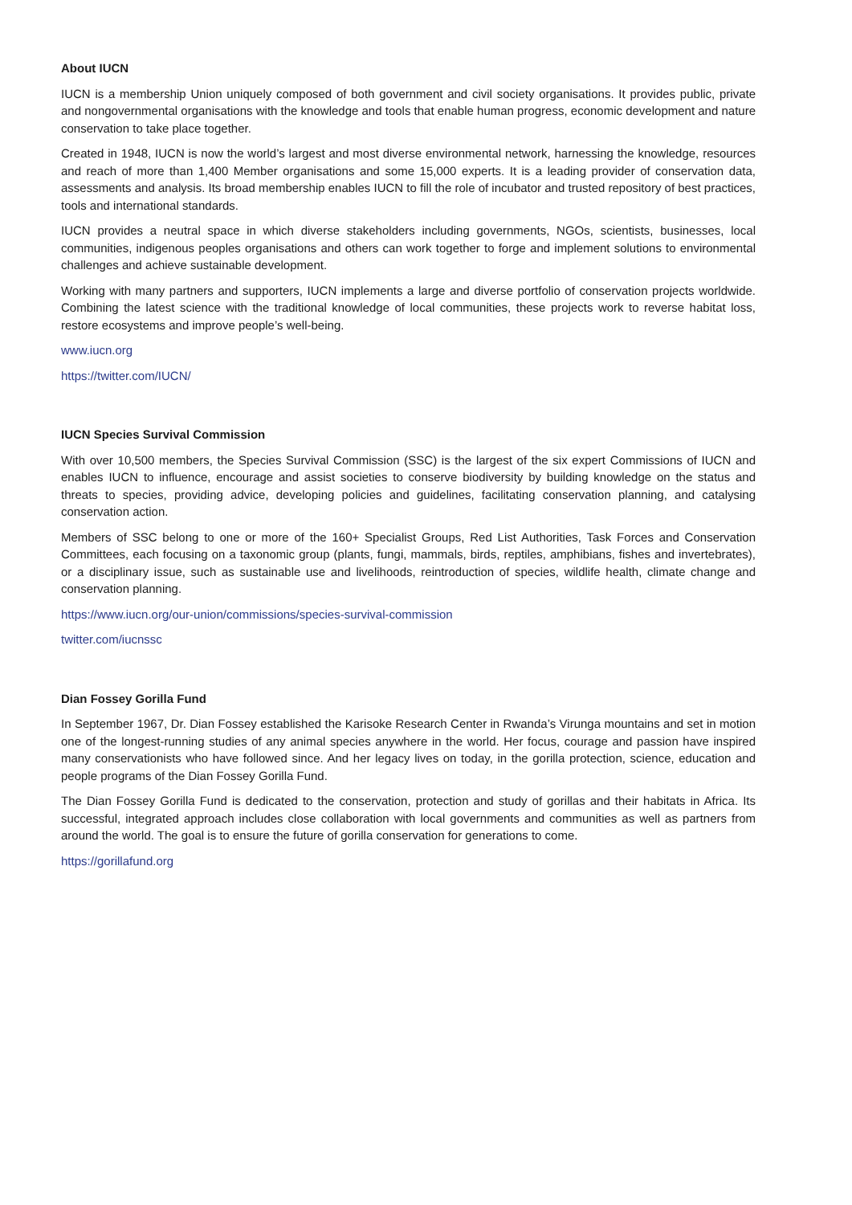About IUCN
IUCN is a membership Union uniquely composed of both government and civil society organisations. It provides public, private and nongovernmental organisations with the knowledge and tools that enable human progress, economic development and nature conservation to take place together.
Created in 1948, IUCN is now the world’s largest and most diverse environmental network, harnessing the knowledge, resources and reach of more than 1,400 Member organisations and some 15,000 experts. It is a leading provider of conservation data, assessments and analysis. Its broad membership enables IUCN to fill the role of incubator and trusted repository of best practices, tools and international standards.
IUCN provides a neutral space in which diverse stakeholders including governments, NGOs, scientists, businesses, local communities, indigenous peoples organisations and others can work together to forge and implement solutions to environmental challenges and achieve sustainable development.
Working with many partners and supporters, IUCN implements a large and diverse portfolio of conservation projects worldwide. Combining the latest science with the traditional knowledge of local communities, these projects work to reverse habitat loss, restore ecosystems and improve people’s well-being.
www.iucn.org
https://twitter.com/IUCN/
IUCN Species Survival Commission
With over 10,500 members, the Species Survival Commission (SSC) is the largest of the six expert Commissions of IUCN and enables IUCN to influence, encourage and assist societies to conserve biodiversity by building knowledge on the status and threats to species, providing advice, developing policies and guidelines, facilitating conservation planning, and catalysing conservation action.
Members of SSC belong to one or more of the 160+ Specialist Groups, Red List Authorities, Task Forces and Conservation Committees, each focusing on a taxonomic group (plants, fungi, mammals, birds, reptiles, amphibians, fishes and invertebrates), or a disciplinary issue, such as sustainable use and livelihoods, reintroduction of species, wildlife health, climate change and conservation planning.
https://www.iucn.org/our-union/commissions/species-survival-commission
twitter.com/iucnssc
Dian Fossey Gorilla Fund
In September 1967, Dr. Dian Fossey established the Karisoke Research Center in Rwanda’s Virunga mountains and set in motion one of the longest-running studies of any animal species anywhere in the world. Her focus, courage and passion have inspired many conservationists who have followed since. And her legacy lives on today, in the gorilla protection, science, education and people programs of the Dian Fossey Gorilla Fund.
The Dian Fossey Gorilla Fund is dedicated to the conservation, protection and study of gorillas and their habitats in Africa. Its successful, integrated approach includes close collaboration with local governments and communities as well as partners from around the world. The goal is to ensure the future of gorilla conservation for generations to come.
https://gorillafund.org